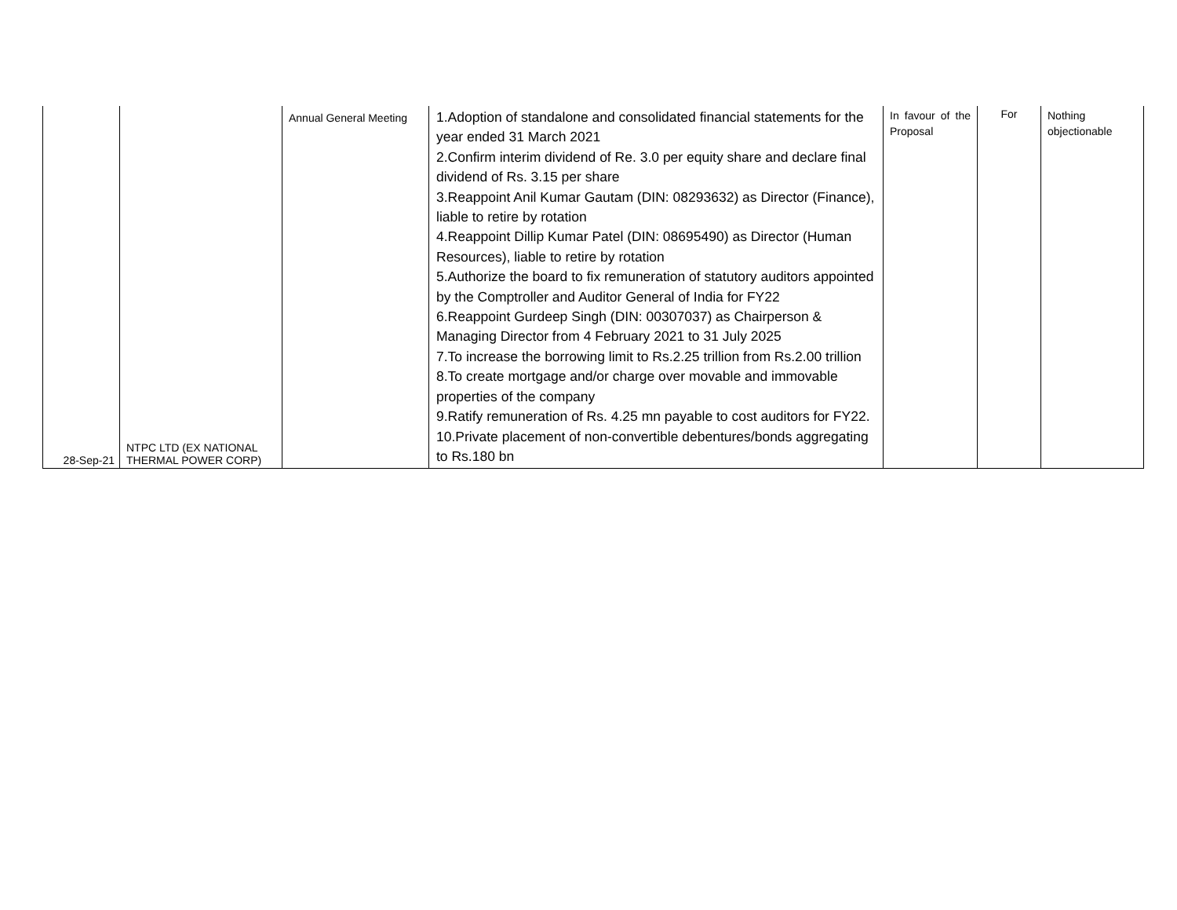| 28-Sep-21 | NTPC LTD (EX NATIONAL THERMAL POWER CORP) | Annual General Meeting | 1.Adoption of standalone and consolidated financial statements for the year ended 31 March 2021 2.Confirm interim dividend of Re. 3.0 per equity share and declare final dividend of Rs. 3.15 per share 3.Reappoint Anil Kumar Gautam (DIN: 08293632) as Director (Finance), liable to retire by rotation 4.Reappoint Dillip Kumar Patel (DIN: 08695490) as Director (Human Resources), liable to retire by rotation 5.Authorize the board to fix remuneration of statutory auditors appointed by the Comptroller and Auditor General of India for FY22 6.Reappoint Gurdeep Singh (DIN: 00307037) as Chairperson & Managing Director from 4 February 2021 to 31 July 2025 7.To increase the borrowing limit to Rs.2.25 trillion from Rs.2.00 trillion 8.To create mortgage and/or charge over movable and immovable properties of the company 9.Ratify remuneration of Rs. 4.25 mn payable to cost auditors for FY22. 10.Private placement of non-convertible debentures/bonds aggregating to Rs.180 bn | In favour of the Proposal | For | Nothing objectionable |